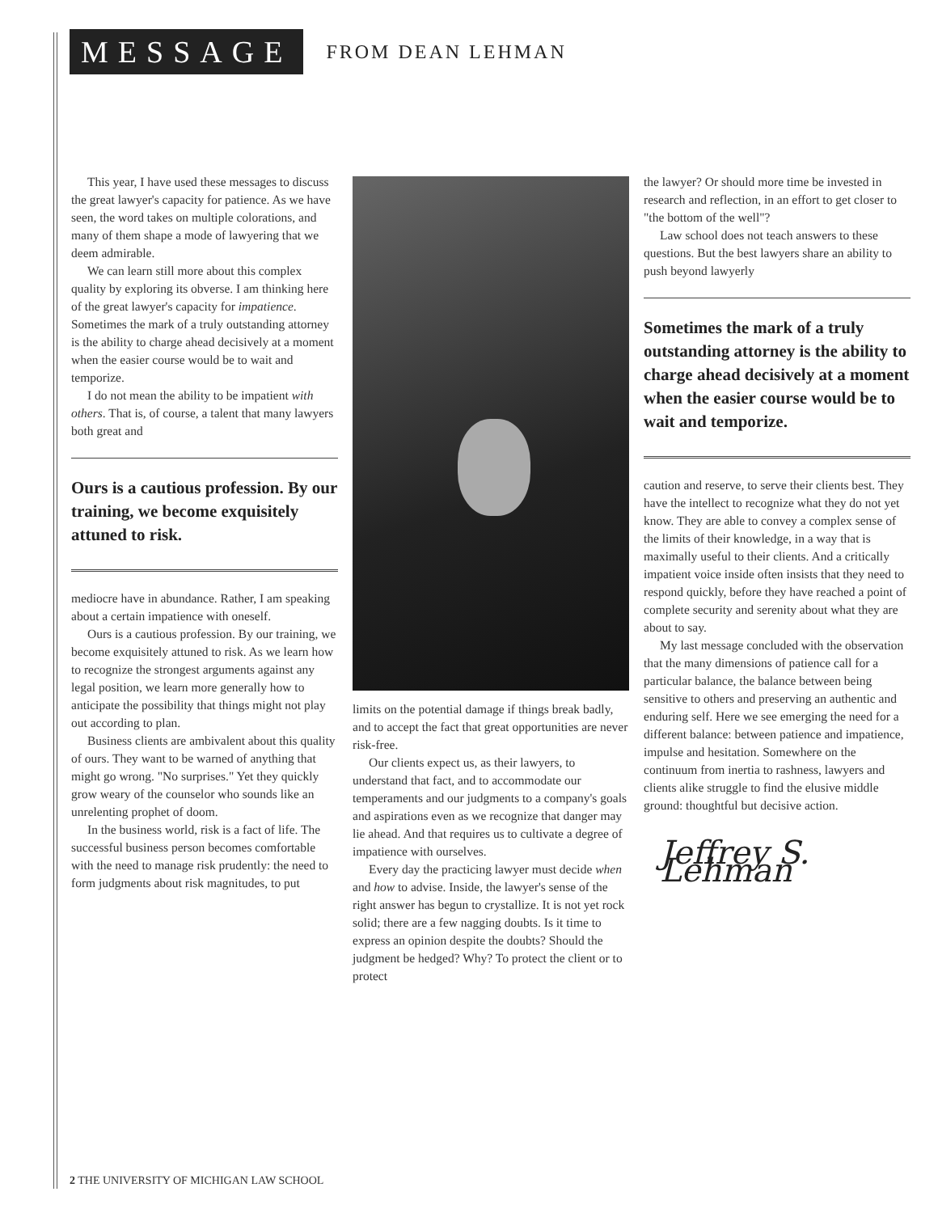MESSAGE
FROM DEAN LEHMAN
This year, I have used these messages to discuss the great lawyer's capacity for patience. As we have seen, the word takes on multiple colorations, and many of them shape a mode of lawyering that we deem admirable.
We can learn still more about this complex quality by exploring its obverse. I am thinking here of the great lawyer's capacity for impatience. Sometimes the mark of a truly outstanding attorney is the ability to charge ahead decisively at a moment when the easier course would be to wait and temporize.
I do not mean the ability to be impatient with others. That is, of course, a talent that many lawyers both great and
Ours is a cautious profession. By our training, we become exquisitely attuned to risk.
mediocre have in abundance. Rather, I am speaking about a certain impatience with oneself.
Ours is a cautious profession. By our training, we become exquisitely attuned to risk. As we learn how to recognize the strongest arguments against any legal position, we learn more generally how to anticipate the possibility that things might not play out according to plan.
Business clients are ambivalent about this quality of ours. They want to be warned of anything that might go wrong. "No surprises." Yet they quickly grow weary of the counselor who sounds like an unrelenting prophet of doom.
In the business world, risk is a fact of life. The successful business person becomes comfortable with the need to manage risk prudently: the need to form judgments about risk magnitudes, to put
limits on the potential damage if things break badly, and to accept the fact that great opportunities are never risk-free.
Our clients expect us, as their lawyers, to understand that fact, and to accommodate our temperaments and our judgments to a company's goals and aspirations even as we recognize that danger may lie ahead. And that requires us to cultivate a degree of impatience with ourselves.
Every day the practicing lawyer must decide when and how to advise. Inside, the lawyer's sense of the right answer has begun to crystallize. It is not yet rock solid; there are a few nagging doubts. Is it time to express an opinion despite the doubts? Should the judgment be hedged? Why? To protect the client or to protect
the lawyer? Or should more time be invested in research and reflection, in an effort to get closer to "the bottom of the well"?
Law school does not teach answers to these questions. But the best lawyers share an ability to push beyond lawyerly
Sometimes the mark of a truly outstanding attorney is the ability to charge ahead decisively at a moment when the easier course would be to wait and temporize.
caution and reserve, to serve their clients best. They have the intellect to recognize what they do not yet know. They are able to convey a complex sense of the limits of their knowledge, in a way that is maximally useful to their clients. And a critically impatient voice inside often insists that they need to respond quickly, before they have reached a point of complete security and serenity about what they are about to say.
My last message concluded with the observation that the many dimensions of patience call for a particular balance, the balance between being sensitive to others and preserving an authentic and enduring self. Here we see emerging the need for a different balance: between patience and impatience, impulse and hesitation. Somewhere on the continuum from inertia to rashness, lawyers and clients alike struggle to find the elusive middle ground: thoughtful but decisive action.
Jeffrey S. Lehman
2 THE UNIVERSITY OF MICHIGAN LAW SCHOOL